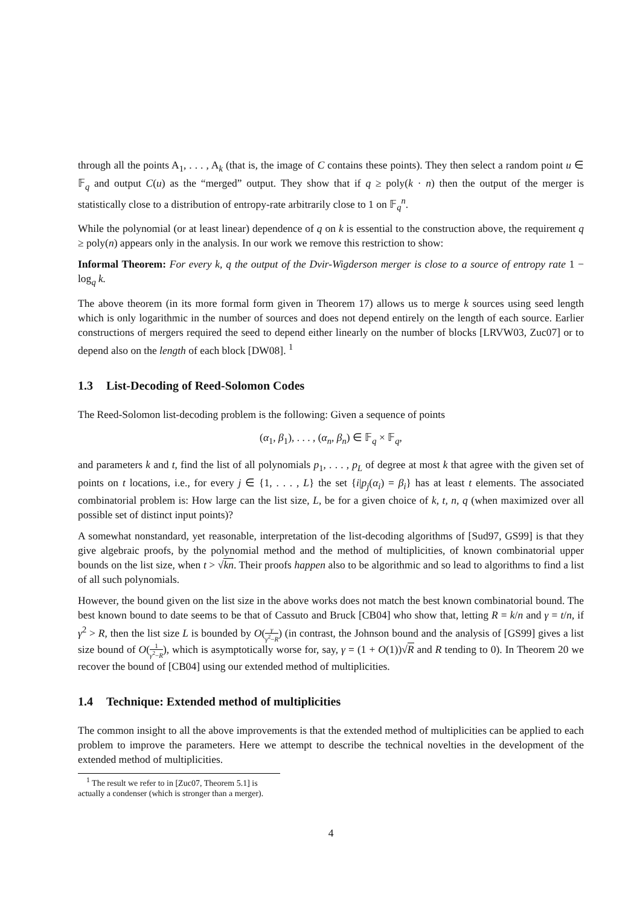through all the points A<sub>1</sub>, . . . , A<sub>k</sub> (that is, the image of C contains these points). They then select a random point u ∈ 𝔽<sub>q</sub> and output C(u) as the “merged” output. They show that if q ≥ poly(k · n) then the output of the merger is statistically close to a distribution of entropy-rate arbitrarily close to 1 on 𝔽<sub>q</sub><sup>n</sup>.
While the polynomial (or at least linear) dependence of q on k is essential to the construction above, the requirement q ≥ poly(n) appears only in the analysis. In our work we remove this restriction to show:
Informal Theorem: For every k, q the output of the Dvir-Wigderson merger is close to a source of entropy rate 1 − log<sub>q</sub> k.
The above theorem (in its more formal form given in Theorem 17) allows us to merge k sources using seed length which is only logarithmic in the number of sources and does not depend entirely on the length of each source. Earlier constructions of mergers required the seed to depend either linearly on the number of blocks [LRVW03, Zuc07] or to depend also on the length of each block [DW08]. <sup>1</sup>
1.3 List-Decoding of Reed-Solomon Codes
The Reed-Solomon list-decoding problem is the following: Given a sequence of points
(α<sub>1</sub>, β<sub>1</sub>), . . . , (α<sub>n</sub>, β<sub>n</sub>) ∈ 𝔽<sub>q</sub> × 𝔽<sub>q</sub>,
and parameters k and t, find the list of all polynomials p<sub>1</sub>, . . . , p<sub>L</sub> of degree at most k that agree with the given set of points on t locations, i.e., for every j ∈ {1, . . . , L} the set {i|p<sub>j</sub>(α<sub>i</sub>) = β<sub>i</sub>} has at least t elements. The associated combinatorial problem is: How large can the list size, L, be for a given choice of k, t, n, q (when maximized over all possible set of distinct input points)?
A somewhat nonstandard, yet reasonable, interpretation of the list-decoding algorithms of [Sud97, GS99] is that they give algebraic proofs, by the polynomial method and the method of multiplicities, of known combinatorial upper bounds on the list size, when t > √kn. Their proofs happen also to be algorithmic and so lead to algorithms to find a list of all such polynomials.
However, the bound given on the list size in the above works does not match the best known combinatorial bound. The best known bound to date seems to be that of Cassuto and Bruck [CB04] who show that, letting R = k/n and γ = t/n, if γ<sup>2</sup> > R, then the list size L is bounded by O(γ γ<sup>2</sup>−R) (in contrast, the Johnson bound and the analysis of [GS99] gives a list size bound of O(1 γ<sup>2</sup>−R), which is asymptotically worse for, say, γ = (1 + O(1))√R and R tending to 0). In Theorem 20 we recover the bound of [CB04] using our extended method of multiplicities.
1.4 Technique: Extended method of multiplicities
The common insight to all the above improvements is that the extended method of multiplicities can be applied to each problem to improve the parameters. Here we attempt to describe the technical novelties in the development of the extended method of multiplicities.
<sup>1</sup> The result we refer to in [Zuc07, Theorem 5.1] is actually a condenser (which is stronger than a merger).
4